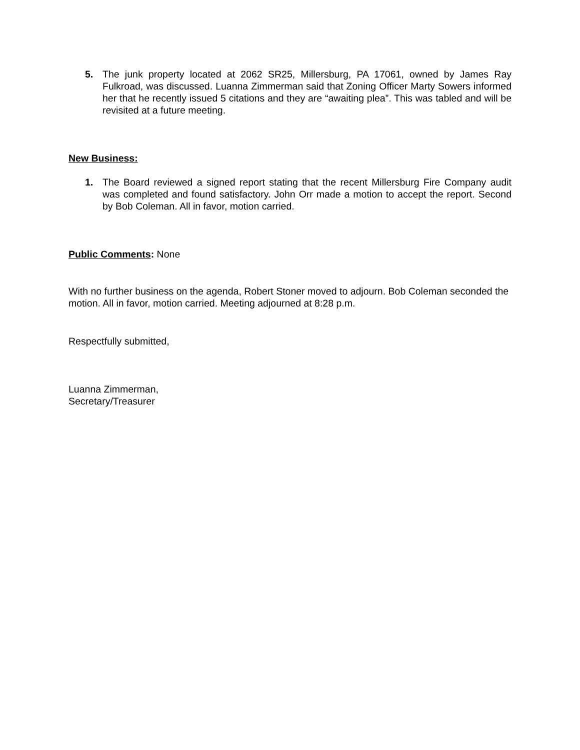5. The junk property located at 2062 SR25, Millersburg, PA 17061, owned by James Ray Fulkroad, was discussed. Luanna Zimmerman said that Zoning Officer Marty Sowers informed her that he recently issued 5 citations and they are “awaiting plea”. This was tabled and will be revisited at a future meeting.
New Business:
1. The Board reviewed a signed report stating that the recent Millersburg Fire Company audit was completed and found satisfactory. John Orr made a motion to accept the report. Second by Bob Coleman. All in favor, motion carried.
Public Comments: None
With no further business on the agenda, Robert Stoner moved to adjourn. Bob Coleman seconded the motion. All in favor, motion carried. Meeting adjourned at 8:28 p.m.
Respectfully submitted,
Luanna Zimmerman,
Secretary/Treasurer